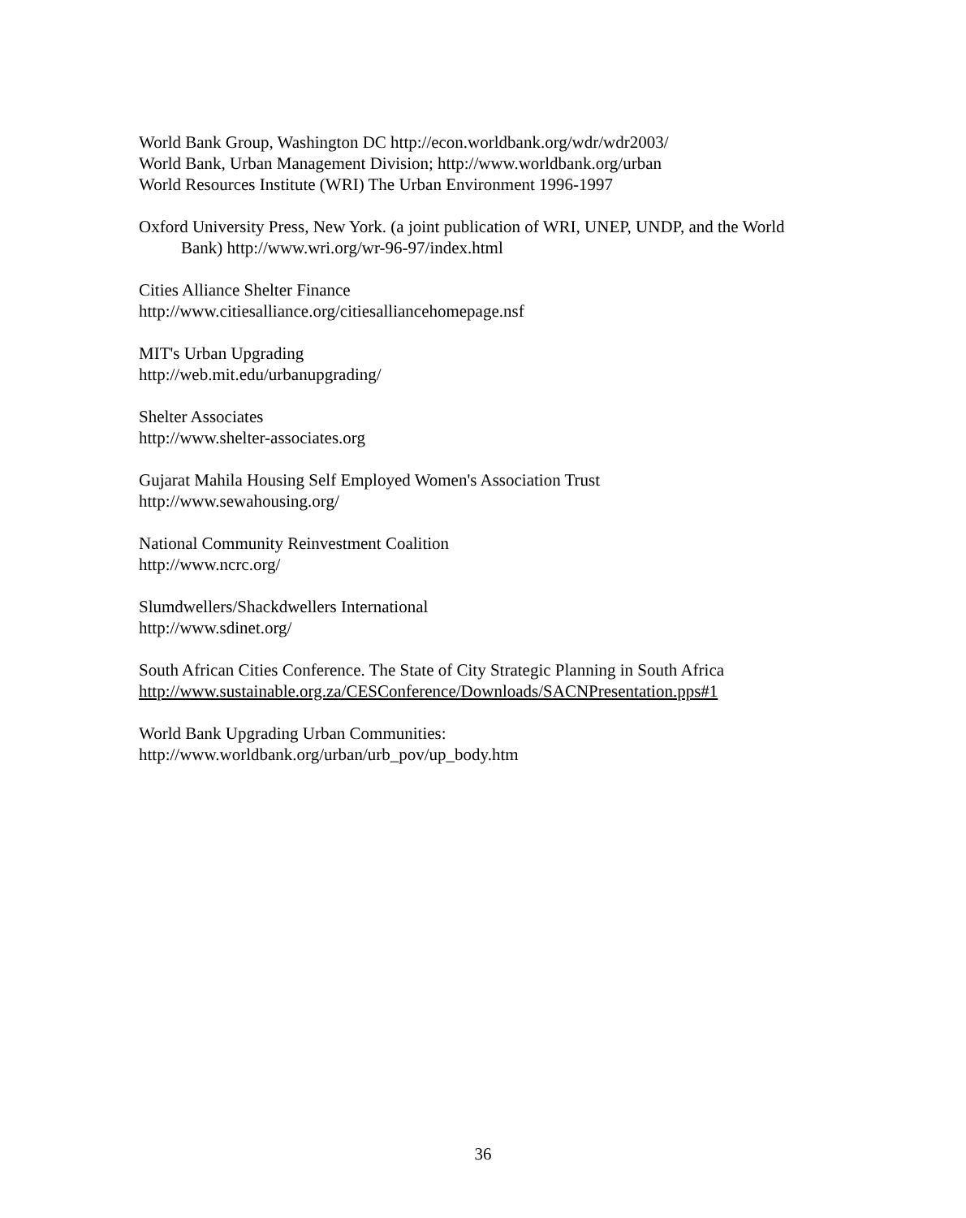World Bank Group, Washington DC http://econ.worldbank.org/wdr/wdr2003/
World Bank, Urban Management Division; http://www.worldbank.org/urban
World Resources Institute (WRI) The Urban Environment 1996-1997
Oxford University Press, New York. (a joint publication of WRI, UNEP, UNDP, and the World Bank) http://www.wri.org/wr-96-97/index.html
Cities Alliance Shelter Finance
http://www.citiesalliance.org/citiesalliancehomepage.nsf
MIT's Urban Upgrading
http://web.mit.edu/urbanupgrading/
Shelter Associates
http://www.shelter-associates.org
Gujarat Mahila Housing Self Employed Women's Association Trust
http://www.sewahousing.org/
National Community Reinvestment Coalition
http://www.ncrc.org/
Slumdwellers/Shackdwellers International
http://www.sdinet.org/
South African Cities Conference. The State of City Strategic Planning in South Africa
http://www.sustainable.org.za/CESConference/Downloads/SACNPresentation.pps#1
World Bank Upgrading Urban Communities:
http://www.worldbank.org/urban/urb_pov/up_body.htm
36